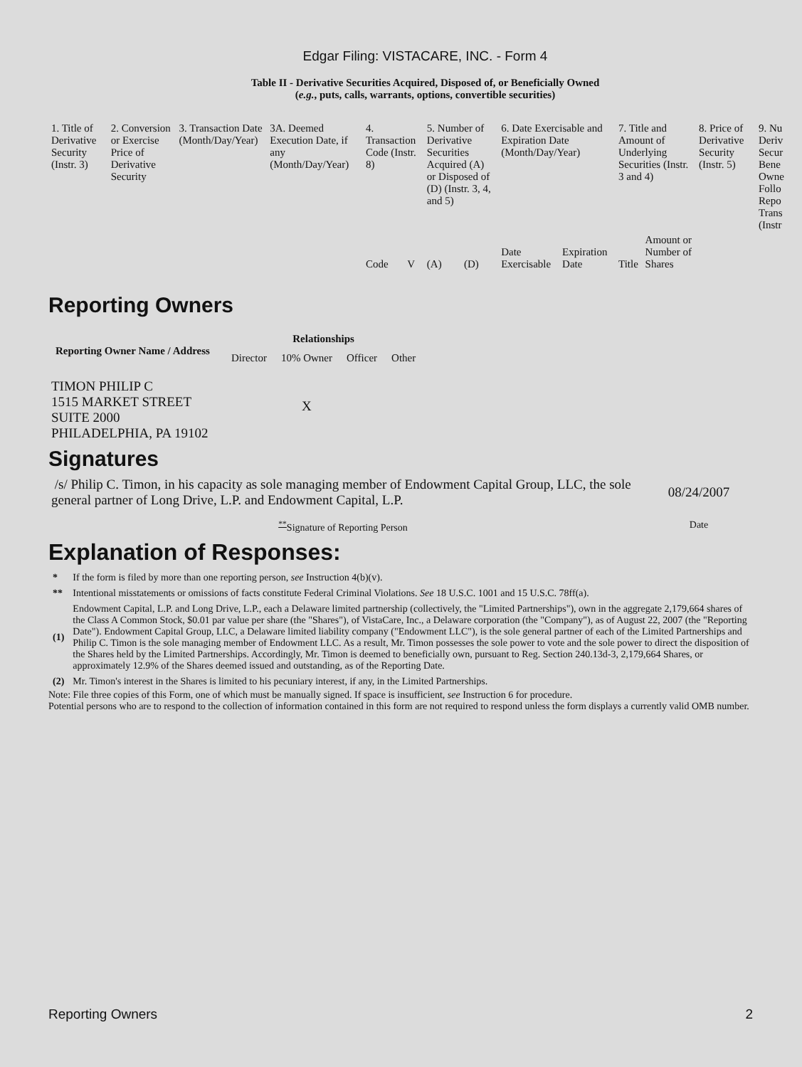Edgar Filing: VISTACARE, INC. - Form 4
Table II - Derivative Securities Acquired, Disposed of, or Beneficially Owned
(e.g., puts, calls, warrants, options, convertible securities)
| 1. Title of Derivative Security (Instr. 3) | 2. Conversion or Exercise Price of Derivative Security | 3. Transaction Date (Month/Day/Year) | 3A. Deemed Execution Date, if any (Month/Day/Year) | 4. Transaction Code (Instr. 8) | | 5. Number of Derivative Securities Acquired (A) or Disposed of (D) (Instr. 3, 4, and 5) | | 6. Date Exercisable and Expiration Date (Month/Day/Year) | | 7. Title and Amount of Underlying Securities (Instr. 3 and 4) | | 8. Price of Derivative Security (Instr. 5) | 9. Nu Deriv Secur Bene Owne Follo Repo Trans (Instr |
| | | | | Code | V | (A) | (D) | Date Exercisable | Expiration Date | Title | Amount or Number of Shares | | |
Reporting Owners
| Reporting Owner Name / Address | Relationships | | | |
| --- | --- | --- | --- | --- |
| | Director | 10% Owner | Officer | Other |
| TIMON PHILIP C 1515 MARKET STREET SUITE 2000 PHILADELPHIA, PA 19102 | | X | | |
Signatures
| /s/ Philip C. Timon, in his capacity as sole managing member of Endowment Capital Group, LLC, the sole general partner of Long Drive, L.P. and Endowment Capital, L.P. | 08/24/2007 |
| <sup>**</sup> Signature of Reporting Person | Date |
Explanation of Responses:
| * | If the form is filed by more than one reporting person, see Instruction 4(b)(v). |
| ** | Intentional misstatements or omissions of facts constitute Federal Criminal Violations. See 18 U.S.C. 1001 and 15 U.S.C. 78ff(a). |
| (1) | Endowment Capital, L.P. and Long Drive, L.P., each a Delaware limited partnership (collectively, the "Limited Partnerships"), own in the aggregate 2,179,664 shares of the Class A Common Stock, $0.01 par value per share (the "Shares"), of VistaCare, Inc., a Delaware corporation (the "Company"), as of August 22, 2007 (the "Reporting Date"). Endowment Capital Group, LLC, a Delaware limited liability company ("Endowment LLC"), is the sole general partner of each of the Limited Partnerships and Philip C. Timon is the sole managing member of Endowment LLC. As a result, Mr. Timon possesses the sole power to vote and the sole power to direct the disposition of the Shares held by the Limited Partnerships. Accordingly, Mr. Timon is deemed to beneficially own, pursuant to Reg. Section 240.13d-3, 2,179,664 Shares, or approximately 12.9% of the Shares deemed issued and outstanding, as of the Reporting Date. |
| (2) | Mr. Timon's interest in the Shares is limited to his pecuniary interest, if any, in the Limited Partnerships. |
Note: File three copies of this Form, one of which must be manually signed. If space is insufficient, see Instruction 6 for procedure.
Potential persons who are to respond to the collection of information contained in this form are not required to respond unless the form displays a currently valid OMB number.
Reporting Owners 2